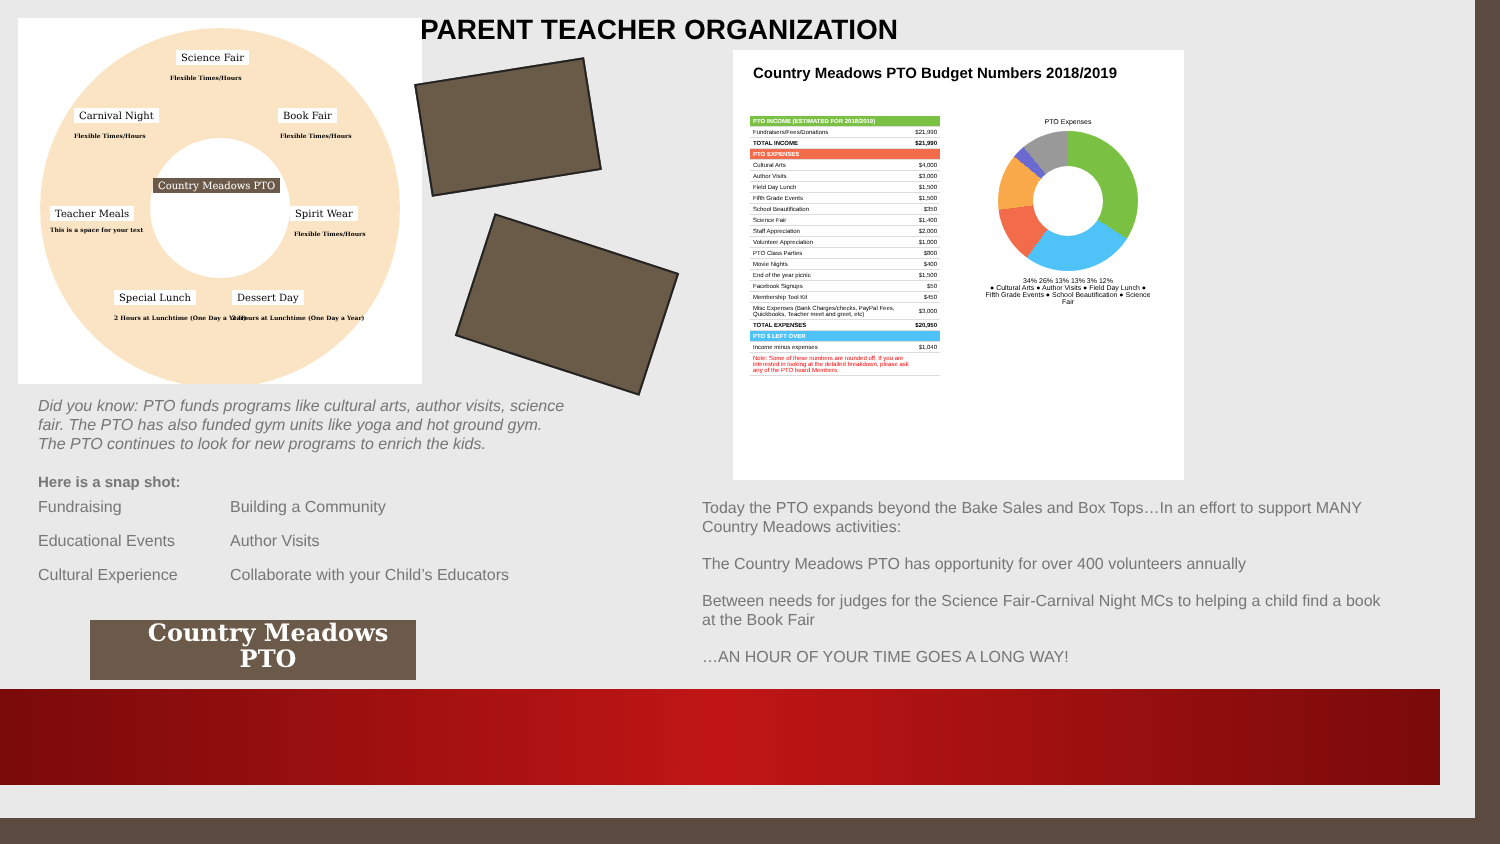PARENT TEACHER ORGANIZATION
Science Fair
Carnival Night Book Fair
Country Meadows PTO
Teacher Meals Spirit Wear
Special Lunch Dessert Day
Flexible Times/Hours
Flexible Times/Hours Flexible Times/Hours
This is a space for your text
Flexible Times/Hours
2 Hours at Lunchtime (One Day a Year) 2 Hours at Lunchtime (One Day a Year)
Did you know: PTO funds programs like cultural arts, author visits, science fair. The PTO has also funded gym units like yoga and hot ground gym. The PTO continues to look for new programs to enrich the kids.
Here is a snap shot:
Fundraising Building a Community Educational Events Author Visits Cultural Experience Collaborate with your Child’s Educators
Country Meadows
PTO
Country Meadows PTO Budget Numbers 2018/2019
| PTO INCOME (ESTIMATED FOR 2018/2019) | |
| --- | --- |
| Fundraisers/Fees/Donations | $21,990 |
| TOTAL INCOME | $21,990 |
| PTO EXPENSES | |
| Cultural Arts | $4,000 |
| Author Visits | $3,000 |
| Field Day Lunch | $1,500 |
| Fifth Grade Events | $1,500 |
| School Beautification | $350 |
| Science Fair | $1,400 |
| Staff Appreciation | $2,000 |
| Volunteer Appreciation | $1,000 |
| PTO Class Parties | $800 |
| Movie Nights | $400 |
| End of the year picnic | $1,500 |
| Facebook Signups | $50 |
| Membership Tool Kit | $450 |
| Misc Expenses (Bank Charges/checks, PayPal Fees, Quickbooks, Teacher meet and greet, etc) | $3,000 |
| TOTAL EXPENSES | $20,950 |
| PTO $ LEFT OVER | |
| Income minus expenses | $1,040 |
| Note: Some of these numbers are rounded off. If you are interested in looking at the detailed breakdown, please ask any of the PTO board Members. | |
PTO Expenses
34% 26% 13% 13% 3% 12%
● Cultural Arts ● Author Visits ● Field Day Lunch ● Fifth Grade Events ● School Beautification ● Science Fair
Today the PTO expands beyond the Bake Sales and Box Tops…In an effort to support MANY Country Meadows activities:
The Country Meadows PTO has opportunity for over 400 volunteers annually
Between needs for judges for the Science Fair-Carnival Night MCs to helping a child find a book at the Book Fair
…AN HOUR OF YOUR TIME GOES A LONG WAY!